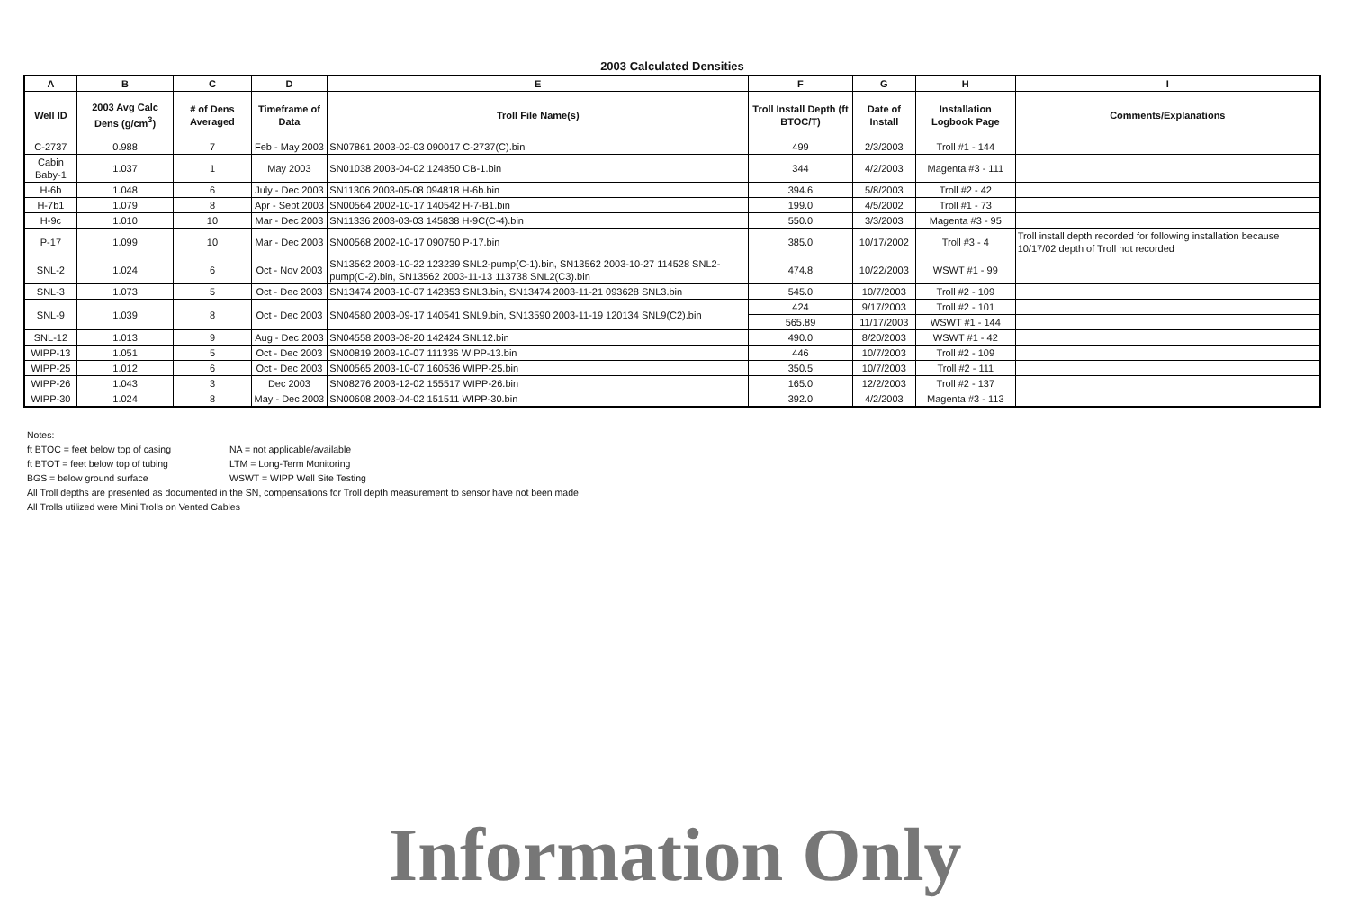2003 Calculated Densities
| A | B | C | D | E | F | G | H | I |
| --- | --- | --- | --- | --- | --- | --- | --- | --- |
| Well ID | 2003 Avg Calc Dens (g/cm<sup>3</sup>) | # of Dens Averaged | Timeframe of Data | Troll File Name(s) | Troll Install Depth (ft BTOC/T) | Date of Install | Installation Logbook Page | Comments/Explanations |
| C-2737 | 0.988 | 7 | Feb - May 2003 | SN07861 2003-02-03 090017 C-2737(C).bin | 499 | 2/3/2003 | Troll #1 - 144 | |
| Cabin Baby-1 | 1.037 | 1 | May 2003 | SN01038 2003-04-02 124850 CB-1.bin | 344 | 4/2/2003 | Magenta #3 - 111 | |
| H-6b | 1.048 | 6 | July - Dec 2003 | SN11306 2003-05-08 094818 H-6b.bin | 394.6 | 5/8/2003 | Troll #2 - 42 | |
| H-7b1 | 1.079 | 8 | Apr - Sept 2003 | SN00564 2002-10-17 140542 H-7-B1.bin | 199.0 | 4/5/2002 | Troll #1 - 73 | |
| H-9c | 1.010 | 10 | Mar - Dec 2003 | SN11336 2003-03-03 145838 H-9C(C-4).bin | 550.0 | 3/3/2003 | Magenta #3 - 95 | |
| P-17 | 1.099 | 10 | Mar - Dec 2003 | SN00568 2002-10-17 090750 P-17.bin | 385.0 | 10/17/2002 | Troll #3 - 4 | Troll install depth recorded for following installation because 10/17/02 depth of Troll not recorded |
| SNL-2 | 1.024 | 6 | Oct - Nov 2003 | SN13562 2003-10-22 123239 SNL2-pump(C-1).bin, SN13562 2003-10-27 114528 SNL2-pump(C-2).bin, SN13562 2003-11-13 113738 SNL2(C3).bin | 474.8 | 10/22/2003 | WSWT #1 - 99 | |
| SNL-3 | 1.073 | 5 | Oct - Dec 2003 | SN13474 2003-10-07 142353 SNL3.bin, SN13474 2003-11-21 093628 SNL3.bin | 545.0 | 10/7/2003 | Troll #2 - 109 | |
| SNL-9 | 1.039 | 8 | Oct - Dec 2003 | SN04580 2003-09-17 140541 SNL9.bin, SN13590 2003-11-19 120134 SNL9(C2).bin | 424 | 9/17/2003 | Troll #2 - 101 | |
| | | | | | 565.89 | 11/17/2003 | WSWT #1 - 144 | |
| SNL-12 | 1.013 | 9 | Aug - Dec 2003 | SN04558 2003-08-20 142424 SNL12.bin | 490.0 | 8/20/2003 | WSWT #1 - 42 | |
| WIPP-13 | 1.051 | 5 | Oct - Dec 2003 | SN00819 2003-10-07 111336 WIPP-13.bin | 446 | 10/7/2003 | Troll #2 - 109 | |
| WIPP-25 | 1.012 | 6 | Oct - Dec 2003 | SN00565 2003-10-07 160536 WIPP-25.bin | 350.5 | 10/7/2003 | Troll #2 - 111 | |
| WIPP-26 | 1.043 | 3 | Dec 2003 | SN08276 2003-12-02 155517 WIPP-26.bin | 165.0 | 12/2/2003 | Troll #2 - 137 | |
| WIPP-30 | 1.024 | 8 | May - Dec 2003 | SN00608 2003-04-02 151511 WIPP-30.bin | 392.0 | 4/2/2003 | Magenta #3 - 113 | |
Notes:
ft BTOC = feet below top of casing NA = not applicable/available
ft BTOT = feet below top of tubing LTM = Long-Term Monitoring
BGS = below ground surface WSWT = WIPP Well Site Testing
All Troll depths are presented as documented in the SN, compensations for Troll depth measurement to sensor have not been made
All Trolls utilized were Mini Trolls on Vented Cables
Information Only